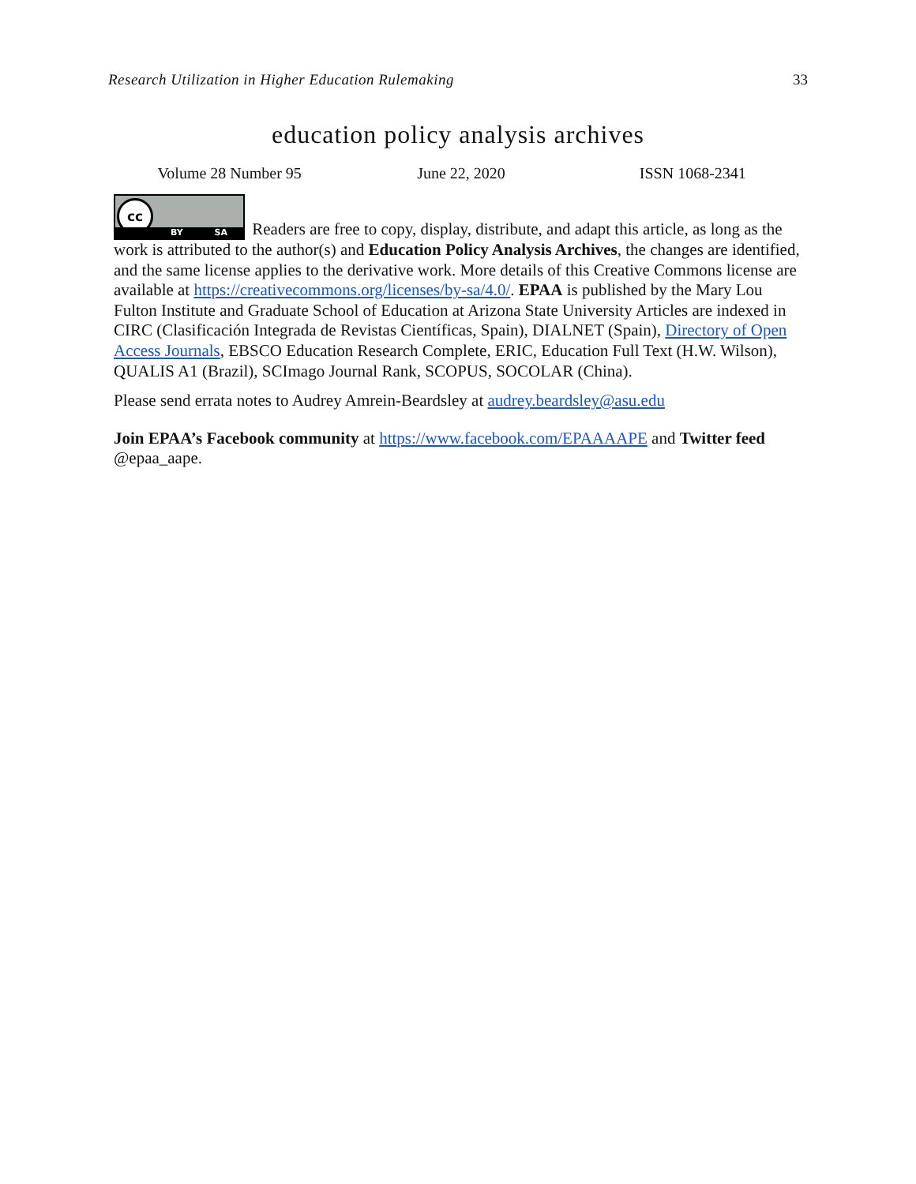Research Utilization in Higher Education Rulemaking 33
education policy analysis archives
Volume 28 Number 95 June 22, 2020 ISSN 1068-2341
cc BY SA Readers are free to copy, display, distribute, and adapt this article, as long as the work is attributed to the author(s) and Education Policy Analysis Archives, the changes are identified, and the same license applies to the derivative work. More details of this Creative Commons license are available at https://creativecommons.org/licenses/by-sa/4.0/. EPAA is published by the Mary Lou Fulton Institute and Graduate School of Education at Arizona State University Articles are indexed in CIRC (Clasificación Integrada de Revistas Científicas, Spain), DIALNET (Spain), Directory of Open Access Journals, EBSCO Education Research Complete, ERIC, Education Full Text (H.W. Wilson), QUALIS A1 (Brazil), SCImago Journal Rank, SCOPUS, SOCOLAR (China).
Please send errata notes to Audrey Amrein-Beardsley at audrey.beardsley@asu.edu
Join EPAA’s Facebook community at https://www.facebook.com/EPAAAAPE and Twitter feed @epaa_aape.